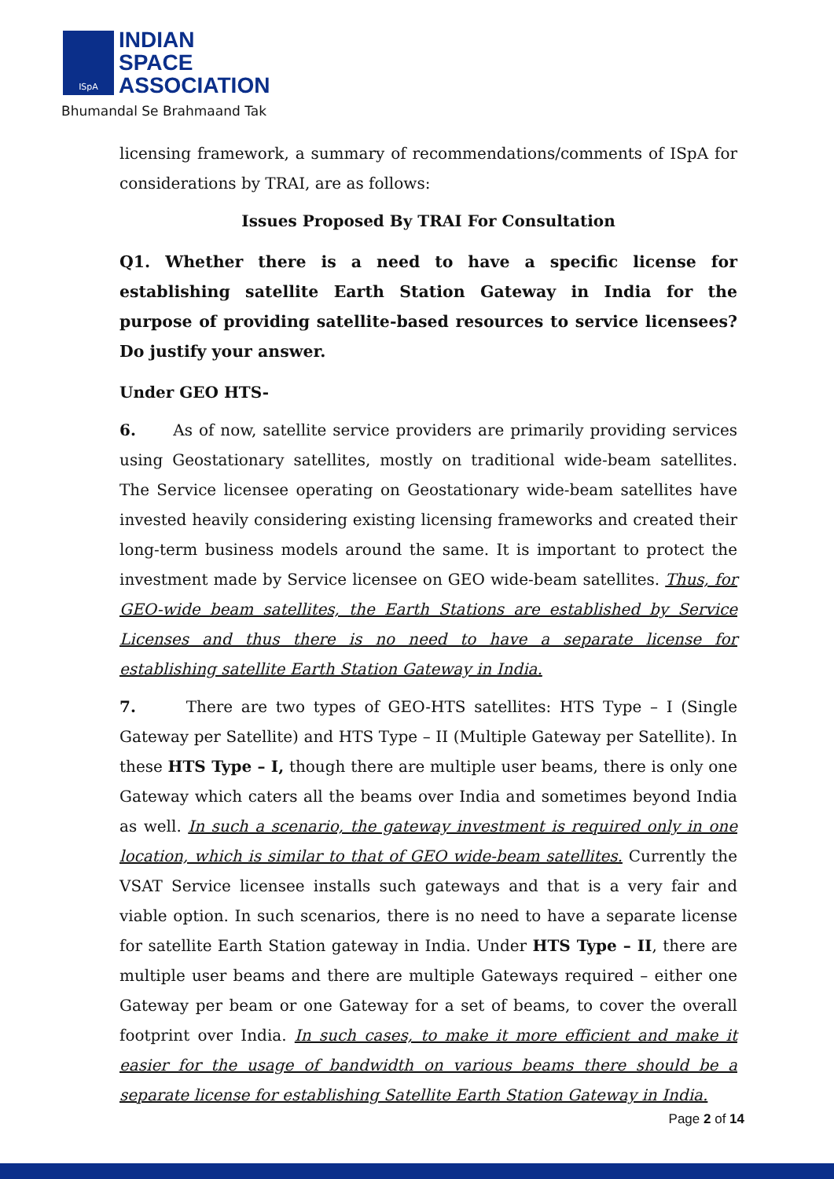ISpA
INDIAN
SPACE
ASSOCIATION
Bhumandal Se Brahmaand Tak
licensing framework, a summary of recommendations/comments of ISpA for considerations by TRAI, are as follows:
Issues Proposed By TRAI For Consultation
Q1. Whether there is a need to have a specific license for establishing satellite Earth Station Gateway in India for the purpose of providing satellite-based resources to service licensees? Do justify your answer.
Under GEO HTS-
6. As of now, satellite service providers are primarily providing services using Geostationary satellites, mostly on traditional wide-beam satellites. The Service licensee operating on Geostationary wide-beam satellites have invested heavily considering existing licensing frameworks and created their long-term business models around the same. It is important to protect the investment made by Service licensee on GEO wide-beam satellites. Thus, for GEO-wide beam satellites, the Earth Stations are established by Service Licenses and thus there is no need to have a separate license for establishing satellite Earth Station Gateway in India.
7. There are two types of GEO-HTS satellites: HTS Type – I (Single Gateway per Satellite) and HTS Type – II (Multiple Gateway per Satellite). In these HTS Type – I, though there are multiple user beams, there is only one Gateway which caters all the beams over India and sometimes beyond India as well. In such a scenario, the gateway investment is required only in one location, which is similar to that of GEO wide-beam satellites. Currently the VSAT Service licensee installs such gateways and that is a very fair and viable option. In such scenarios, there is no need to have a separate license for satellite Earth Station gateway in India. Under HTS Type – II, there are multiple user beams and there are multiple Gateways required – either one Gateway per beam or one Gateway for a set of beams, to cover the overall footprint over India. In such cases, to make it more efficient and make it easier for the usage of bandwidth on various beams there should be a separate license for establishing Satellite Earth Station Gateway in India.
Page 2 of 14